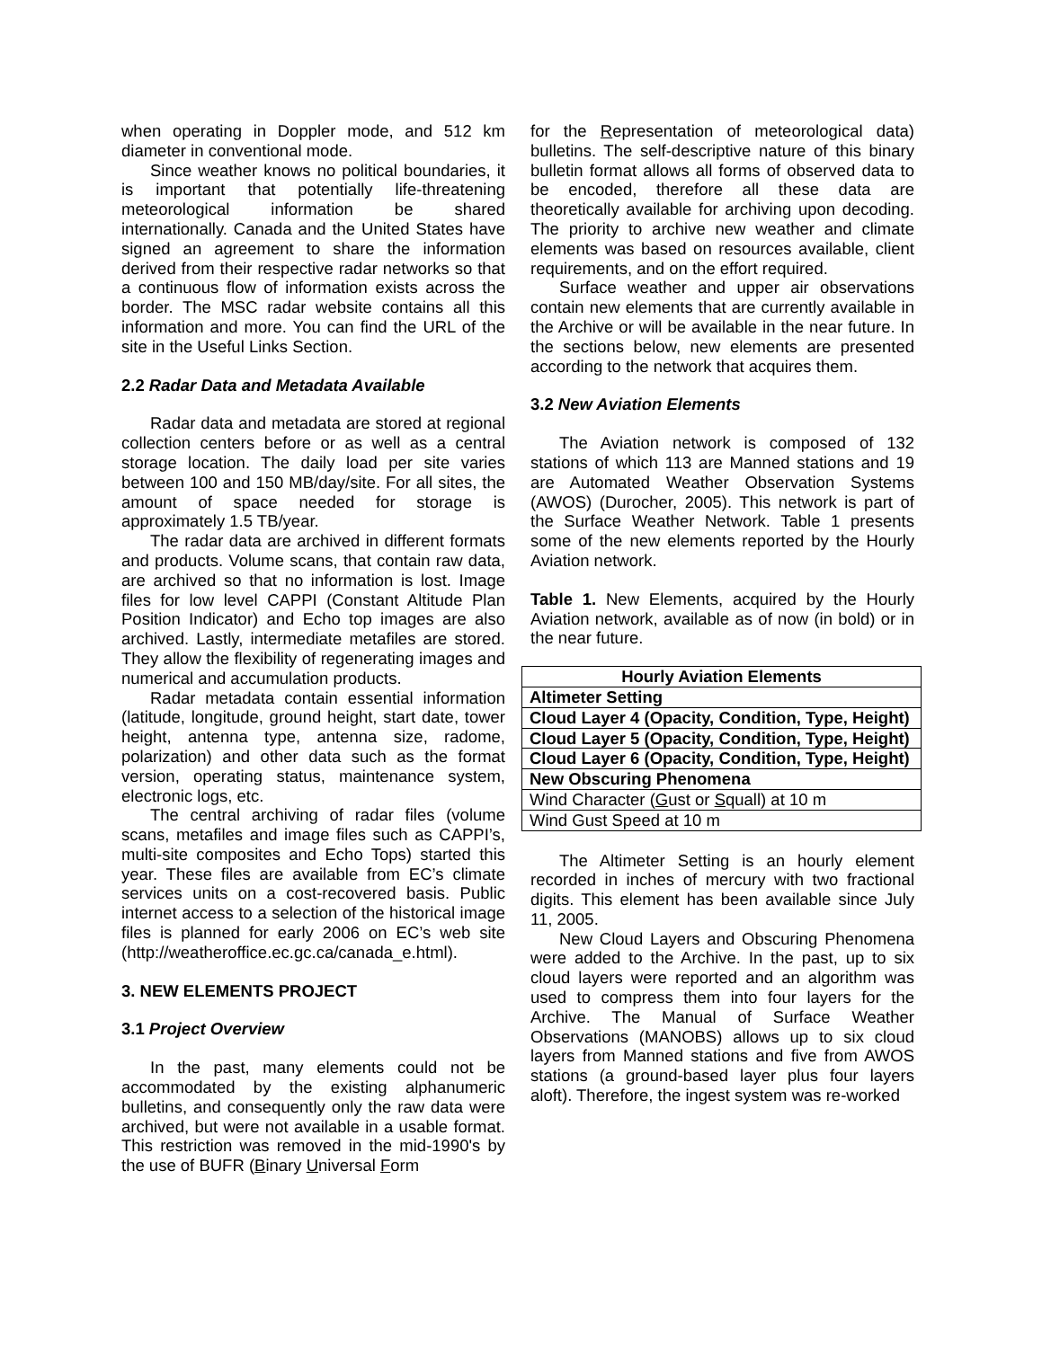when operating in Doppler mode, and 512 km diameter in conventional mode.
Since weather knows no political boundaries, it is important that potentially life-threatening meteorological information be shared internationally. Canada and the United States have signed an agreement to share the information derived from their respective radar networks so that a continuous flow of information exists across the border. The MSC radar website contains all this information and more. You can find the URL of the site in the Useful Links Section.
2.2 Radar Data and Metadata Available
Radar data and metadata are stored at regional collection centers before or as well as a central storage location. The daily load per site varies between 100 and 150 MB/day/site. For all sites, the amount of space needed for storage is approximately 1.5 TB/year.
The radar data are archived in different formats and products. Volume scans, that contain raw data, are archived so that no information is lost. Image files for low level CAPPI (Constant Altitude Plan Position Indicator) and Echo top images are also archived. Lastly, intermediate metafiles are stored. They allow the flexibility of regenerating images and numerical and accumulation products.
Radar metadata contain essential information (latitude, longitude, ground height, start date, tower height, antenna type, antenna size, radome, polarization) and other data such as the format version, operating status, maintenance system, electronic logs, etc.
The central archiving of radar files (volume scans, metafiles and image files such as CAPPI’s, multi-site composites and Echo Tops) started this year. These files are available from EC’s climate services units on a cost-recovered basis. Public internet access to a selection of the historical image files is planned for early 2006 on EC’s web site (http://weatheroffice.ec.gc.ca/canada_e.html).
3. NEW ELEMENTS PROJECT
3.1 Project Overview
In the past, many elements could not be accommodated by the existing alphanumeric bulletins, and consequently only the raw data were archived, but were not available in a usable format. This restriction was removed in the mid-1990's by the use of BUFR (Binary Universal Form
for the Representation of meteorological data) bulletins. The self-descriptive nature of this binary bulletin format allows all forms of observed data to be encoded, therefore all these data are theoretically available for archiving upon decoding. The priority to archive new weather and climate elements was based on resources available, client requirements, and on the effort required.
Surface weather and upper air observations contain new elements that are currently available in the Archive or will be available in the near future. In the sections below, new elements are presented according to the network that acquires them.
3.2 New Aviation Elements
The Aviation network is composed of 132 stations of which 113 are Manned stations and 19 are Automated Weather Observation Systems (AWOS) (Durocher, 2005). This network is part of the Surface Weather Network. Table 1 presents some of the new elements reported by the Hourly Aviation network.
Table 1. New Elements, acquired by the Hourly Aviation network, available as of now (in bold) or in the near future.
| Hourly Aviation Elements |
| --- |
| Altimeter Setting |
| Cloud Layer 4 (Opacity, Condition, Type, Height) |
| Cloud Layer 5 (Opacity, Condition, Type, Height) |
| Cloud Layer 6 (Opacity, Condition, Type, Height) |
| New Obscuring Phenomena |
| Wind Character ( G ust or S quall) at 10 m |
| Wind Gust Speed at 10 m |
The Altimeter Setting is an hourly element recorded in inches of mercury with two fractional digits. This element has been available since July 11, 2005.
New Cloud Layers and Obscuring Phenomena were added to the Archive. In the past, up to six cloud layers were reported and an algorithm was used to compress them into four layers for the Archive. The Manual of Surface Weather Observations (MANOBS) allows up to six cloud layers from Manned stations and five from AWOS stations (a ground-based layer plus four layers aloft). Therefore, the ingest system was re-worked